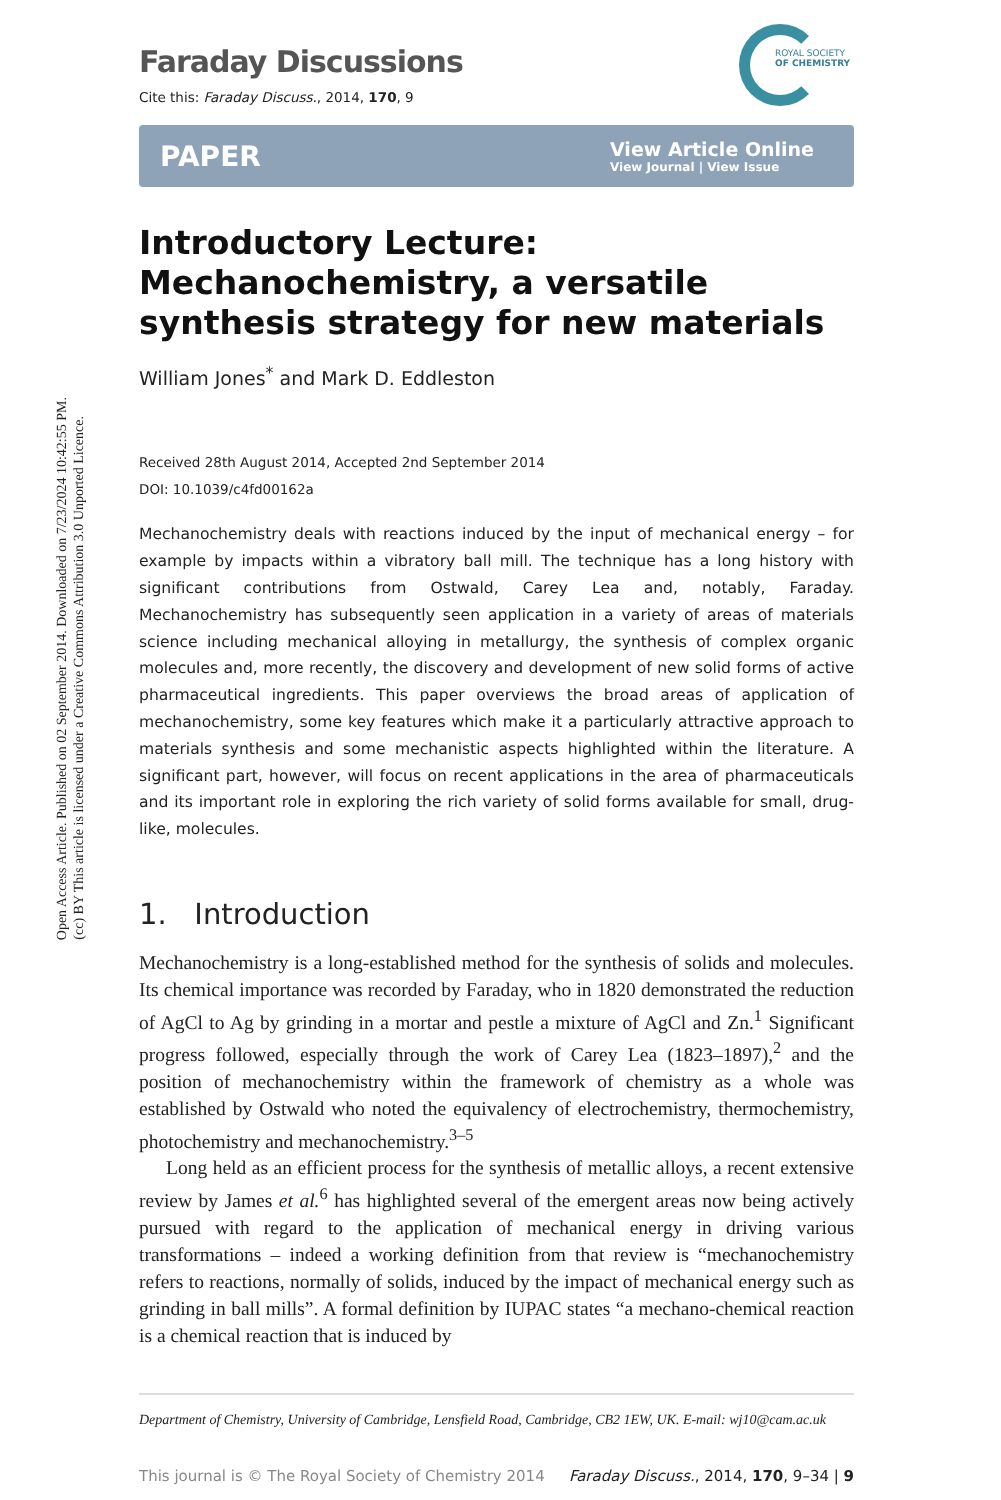Open Access Article. Published on 02 September 2014. Downloaded on 7/23/2024 10:42:55 PM.
(cc) BY This article is licensed under a Creative Commons Attribution 3.0 Unported Licence.
ROYAL SOCIETY
OF CHEMISTRY
Faraday Discussions
Cite this: Faraday Discuss., 2014, 170, 9
PAPER View Article Online
View Journal | View Issue
Introductory Lecture: Mechanochemistry, a versatile synthesis strategy for new materials
William Jones<sup>*</sup> and Mark D. Eddleston
Received 28th August 2014, Accepted 2nd September 2014
DOI: 10.1039/c4fd00162a
Mechanochemistry deals with reactions induced by the input of mechanical energy – for example by impacts within a vibratory ball mill. The technique has a long history with significant contributions from Ostwald, Carey Lea and, notably, Faraday. Mechanochemistry has subsequently seen application in a variety of areas of materials science including mechanical alloying in metallurgy, the synthesis of complex organic molecules and, more recently, the discovery and development of new solid forms of active pharmaceutical ingredients. This paper overviews the broad areas of application of mechanochemistry, some key features which make it a particularly attractive approach to materials synthesis and some mechanistic aspects highlighted within the literature. A significant part, however, will focus on recent applications in the area of pharmaceuticals and its important role in exploring the rich variety of solid forms available for small, drug-like, molecules.
1. Introduction
Mechanochemistry is a long-established method for the synthesis of solids and molecules. Its chemical importance was recorded by Faraday, who in 1820 demonstrated the reduction of AgCl to Ag by grinding in a mortar and pestle a mixture of AgCl and Zn.<sup>1</sup> Significant progress followed, especially through the work of Carey Lea (1823–1897),<sup>2</sup> and the position of mechanochemistry within the framework of chemistry as a whole was established by Ostwald who noted the equivalency of electrochemistry, thermochemistry, photochemistry and mechanochemistry.<sup>3–5</sup>
Long held as an efficient process for the synthesis of metallic alloys, a recent extensive review by James et al.<sup>6</sup> has highlighted several of the emergent areas now being actively pursued with regard to the application of mechanical energy in driving various transformations – indeed a working definition from that review is “mechanochemistry refers to reactions, normally of solids, induced by the impact of mechanical energy such as grinding in ball mills”. A formal definition by IUPAC states “a mechano-chemical reaction is a chemical reaction that is induced by
Department of Chemistry, University of Cambridge, Lensfield Road, Cambridge, CB2 1EW, UK. E-mail: wj10@cam.ac.uk
This journal is © The Royal Society of Chemistry 2014 Faraday Discuss., 2014, 170, 9–34 | 9